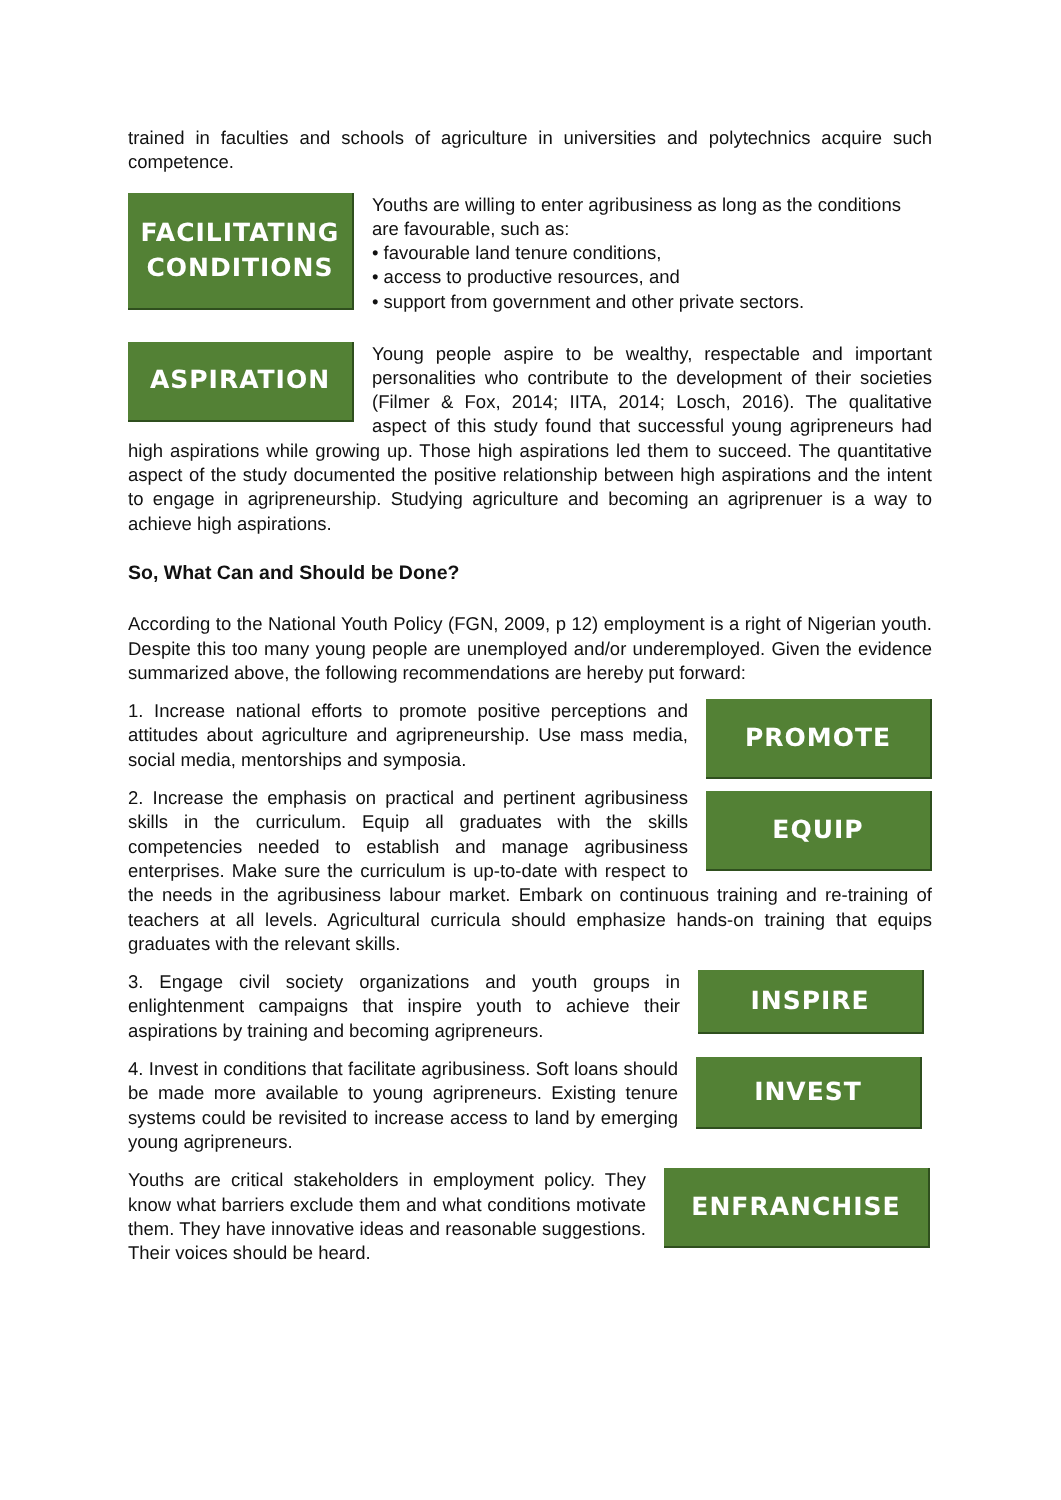trained in faculties and schools of agriculture in universities and polytechnics acquire such competence.
FACILITATING
CONDITIONS
Youths are willing to enter agribusiness as long as the conditions are favourable, such as:
• favourable land tenure conditions,
• access to productive resources, and
• support from government and other private sectors.
ASPIRATION
Young people aspire to be wealthy, respectable and important personalities who contribute to the development of their societies (Filmer & Fox, 2014; IITA, 2014; Losch, 2016). The qualitative aspect of this study found that successful young agripreneurs had high aspirations while growing up. Those high aspirations led them to succeed. The quantitative aspect of the study documented the positive relationship between high aspirations and the intent to engage in agripreneurship. Studying agriculture and becoming an agriprenuer is a way to achieve high aspirations.
So, What Can and Should be Done?
According to the National Youth Policy (FGN, 2009, p 12) employment is a right of Nigerian youth. Despite this too many young people are unemployed and/or underemployed. Given the evidence summarized above, the following recommendations are hereby put forward:
PROMOTE
1. Increase national efforts to promote positive perceptions and attitudes about agriculture and agripreneurship. Use mass media, social media, mentorships and symposia.
EQUIP
2. Increase the emphasis on practical and pertinent agribusiness skills in the curriculum. Equip all graduates with the skills competencies needed to establish and manage agribusiness enterprises. Make sure the curriculum is up-to-date with respect to the needs in the agribusiness labour market. Embark on continuous training and re-training of teachers at all levels. Agricultural curricula should emphasize hands-on training that equips graduates with the relevant skills.
INSPIRE
3. Engage civil society organizations and youth groups in enlightenment campaigns that inspire youth to achieve their aspirations by training and becoming agripreneurs.
INVEST
4. Invest in conditions that facilitate agribusiness. Soft loans should be made more available to young agripreneurs. Existing tenure systems could be revisited to increase access to land by emerging young agripreneurs.
ENFRANCHISE
Youths are critical stakeholders in employment policy. They know what barriers exclude them and what conditions motivate them. They have innovative ideas and reasonable suggestions. Their voices should be heard.